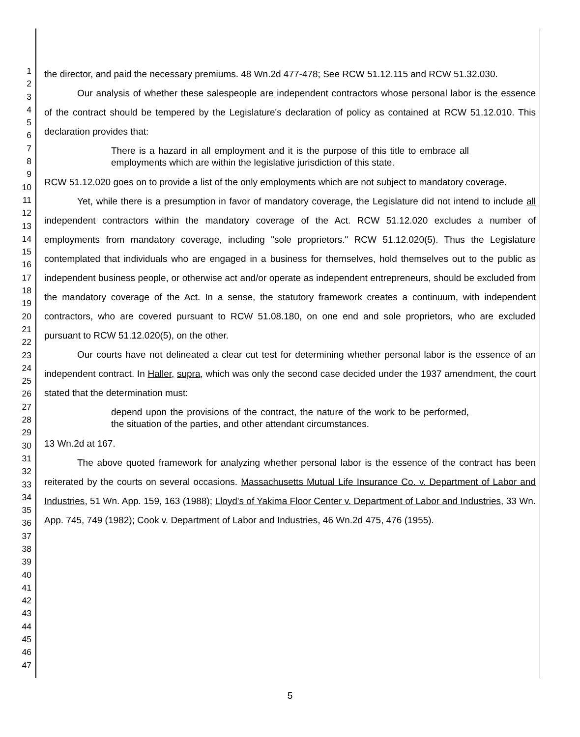1
2
3
4
5
6
7
8
9
10
11
12
13
14
15
16
17
18
19
20
21
22
23
24
25
26
27
28
29
30
31
32
33
34
35
36
37
38
39
40
41
42
43
44
45
46
47
the director, and paid the necessary premiums. 48 Wn.2d 477-478; See RCW 51.12.115 and RCW 51.32.030.
Our analysis of whether these salespeople are independent contractors whose personal labor is the essence of the contract should be tempered by the Legislature's declaration of policy as contained at RCW 51.12.010. This declaration provides that:
There is a hazard in all employment and it is the purpose of this title to embrace all employments which are within the legislative jurisdiction of this state.
RCW 51.12.020 goes on to provide a list of the only employments which are not subject to mandatory coverage.
Yet, while there is a presumption in favor of mandatory coverage, the Legislature did not intend to include all independent contractors within the mandatory coverage of the Act. RCW 51.12.020 excludes a number of employments from mandatory coverage, including "sole proprietors." RCW 51.12.020(5). Thus the Legislature contemplated that individuals who are engaged in a business for themselves, hold themselves out to the public as independent business people, or otherwise act and/or operate as independent entrepreneurs, should be excluded from the mandatory coverage of the Act. In a sense, the statutory framework creates a continuum, with independent contractors, who are covered pursuant to RCW 51.08.180, on one end and sole proprietors, who are excluded pursuant to RCW 51.12.020(5), on the other.
Our courts have not delineated a clear cut test for determining whether personal labor is the essence of an independent contract. In Haller, supra, which was only the second case decided under the 1937 amendment, the court stated that the determination must:
depend upon the provisions of the contract, the nature of the work to be performed, the situation of the parties, and other attendant circumstances.
13 Wn.2d at 167.
The above quoted framework for analyzing whether personal labor is the essence of the contract has been reiterated by the courts on several occasions. Massachusetts Mutual Life Insurance Co. v. Department of Labor and Industries, 51 Wn. App. 159, 163 (1988); Lloyd's of Yakima Floor Center v. Department of Labor and Industries, 33 Wn. App. 745, 749 (1982); Cook v. Department of Labor and Industries, 46 Wn.2d 475, 476 (1955).
5